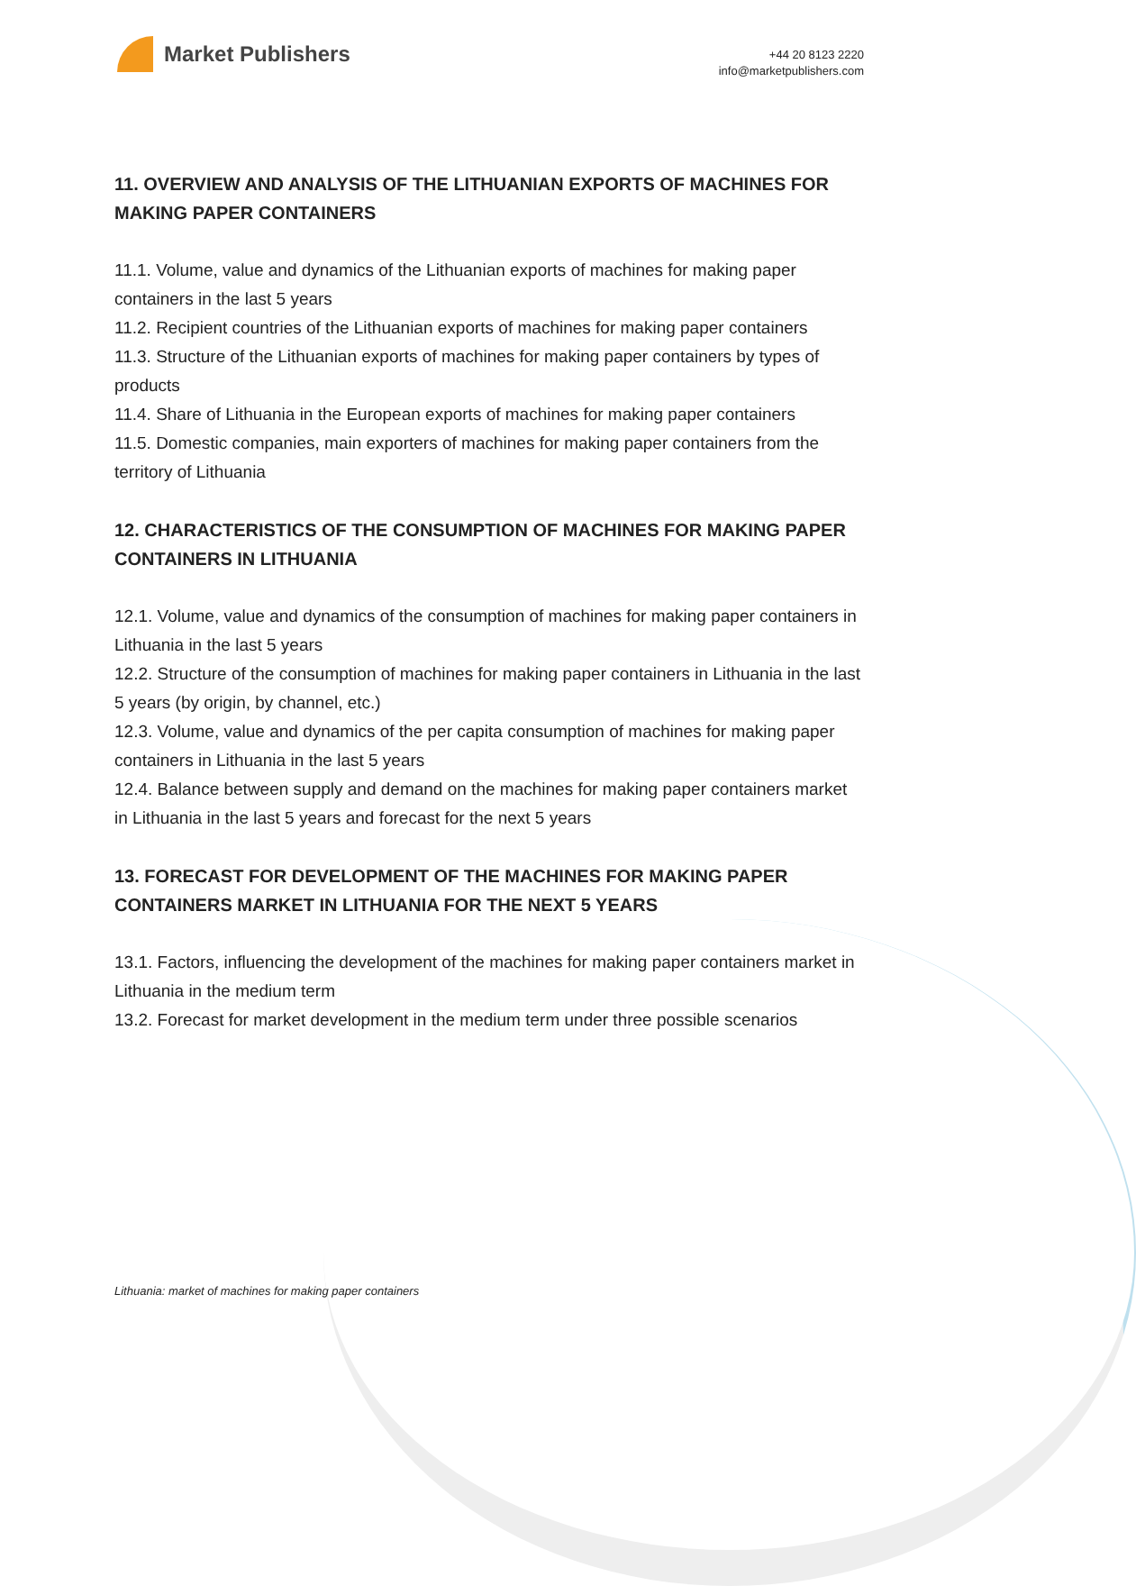Market Publishers
+44 20 8123 2220
info@marketpublishers.com
11. OVERVIEW AND ANALYSIS OF THE LITHUANIAN EXPORTS OF MACHINES FOR MAKING PAPER CONTAINERS
11.1. Volume, value and dynamics of the Lithuanian exports of machines for making paper containers in the last 5 years
11.2. Recipient countries of the Lithuanian exports of machines for making paper containers
11.3. Structure of the Lithuanian exports of machines for making paper containers by types of products
11.4. Share of Lithuania in the European exports of machines for making paper containers
11.5. Domestic companies, main exporters of machines for making paper containers from the territory of Lithuania
12. CHARACTERISTICS OF THE CONSUMPTION OF MACHINES FOR MAKING PAPER CONTAINERS IN LITHUANIA
12.1. Volume, value and dynamics of the consumption of machines for making paper containers in Lithuania in the last 5 years
12.2. Structure of the consumption of machines for making paper containers in Lithuania in the last 5 years (by origin, by channel, etc.)
12.3. Volume, value and dynamics of the per capita consumption of machines for making paper containers in Lithuania in the last 5 years
12.4. Balance between supply and demand on the machines for making paper containers market in Lithuania in the last 5 years and forecast for the next 5 years
13. FORECAST FOR DEVELOPMENT OF THE MACHINES FOR MAKING PAPER CONTAINERS MARKET IN LITHUANIA FOR THE NEXT 5 YEARS
13.1. Factors, influencing the development of the machines for making paper containers market in Lithuania in the medium term
13.2. Forecast for market development in the medium term under three possible scenarios
Lithuania: market of machines for making paper containers